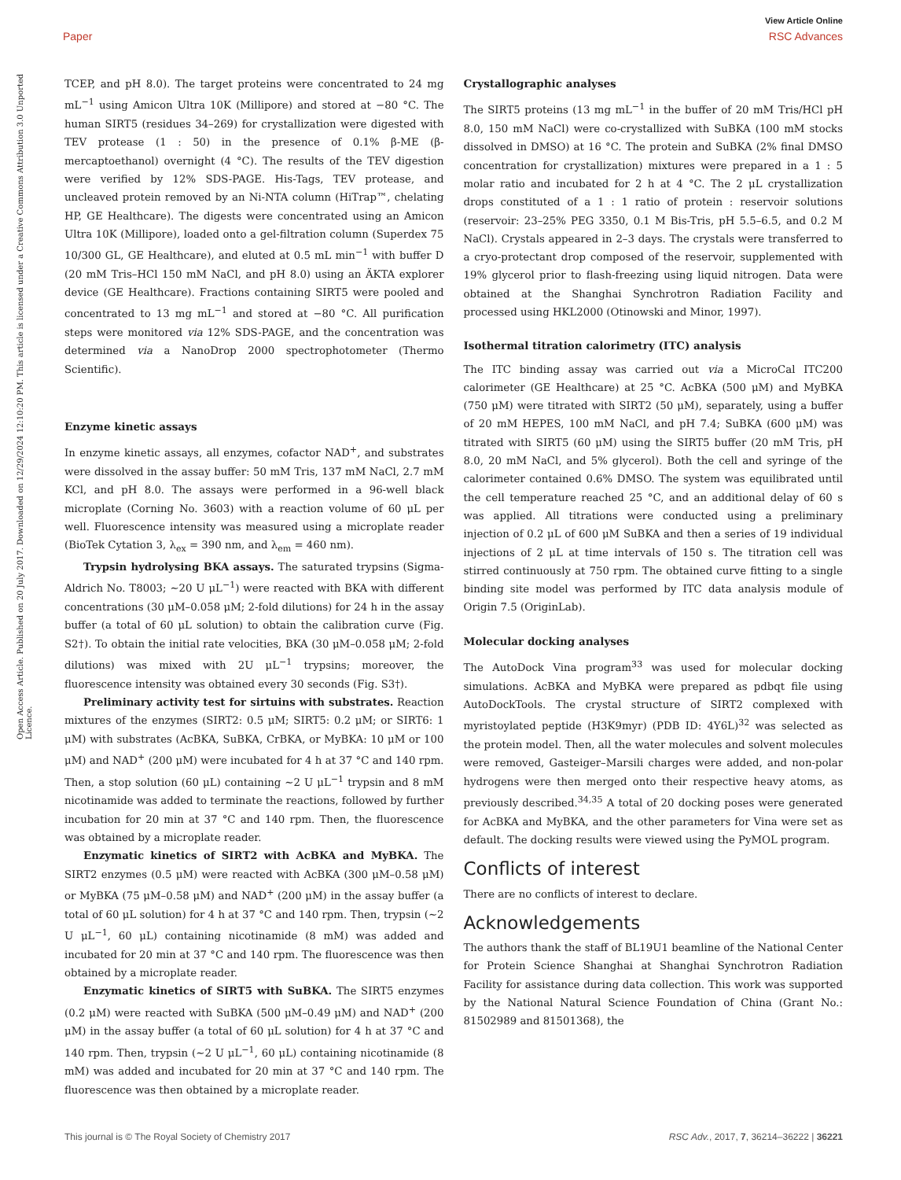View Article Online
Paper RSC Advances
Open Access Article. Published on 20 July 2017. Downloaded on 12/29/2024 12:10:20 PM. This article is licensed under a Creative Commons Attribution 3.0 Unported Licence.
TCEP, and pH 8.0). The target proteins were concentrated to 24 mg mL<sup>−1</sup> using Amicon Ultra 10K (Millipore) and stored at −80 °C. The human SIRT5 (residues 34–269) for crystallization were digested with TEV protease (1 : 50) in the presence of 0.1% β-ME (β-mercaptoethanol) overnight (4 °C). The results of the TEV digestion were verified by 12% SDS-PAGE. His-Tags, TEV protease, and uncleaved protein removed by an Ni-NTA column (HiTrap™, chelating HP, GE Healthcare). The digests were concentrated using an Amicon Ultra 10K (Millipore), loaded onto a gel-filtration column (Superdex 75 10/300 GL, GE Healthcare), and eluted at 0.5 mL min<sup>−1</sup> with buffer D (20 mM Tris–HCl 150 mM NaCl, and pH 8.0) using an ÄKTA explorer device (GE Healthcare). Fractions containing SIRT5 were pooled and concentrated to 13 mg mL<sup>−1</sup> and stored at −80 °C. All purification steps were monitored via 12% SDS-PAGE, and the concentration was determined via a NanoDrop 2000 spectrophotometer (Thermo Scientific).
Enzyme kinetic assays
In enzyme kinetic assays, all enzymes, cofactor NAD<sup>+</sup>, and substrates were dissolved in the assay buffer: 50 mM Tris, 137 mM NaCl, 2.7 mM KCl, and pH 8.0. The assays were performed in a 96-well black microplate (Corning No. 3603) with a reaction volume of 60 μL per well. Fluorescence intensity was measured using a microplate reader (BioTek Cytation 3, λ<sub>ex</sub> = 390 nm, and λ<sub>em</sub> = 460 nm).
Trypsin hydrolysing BKA assays. The saturated trypsins (Sigma-Aldrich No. T8003; ∼20 U μL<sup>−1</sup>) were reacted with BKA with different concentrations (30 μM–0.058 μM; 2-fold dilutions) for 24 h in the assay buffer (a total of 60 μL solution) to obtain the calibration curve (Fig. S2†). To obtain the initial rate velocities, BKA (30 μM–0.058 μM; 2-fold dilutions) was mixed with 2U μL<sup>−1</sup> trypsins; moreover, the fluorescence intensity was obtained every 30 seconds (Fig. S3†).
Preliminary activity test for sirtuins with substrates. Reaction mixtures of the enzymes (SIRT2: 0.5 μM; SIRT5: 0.2 μM; or SIRT6: 1 μM) with substrates (AcBKA, SuBKA, CrBKA, or MyBKA: 10 μM or 100 μM) and NAD<sup>+</sup> (200 μM) were incubated for 4 h at 37 °C and 140 rpm. Then, a stop solution (60 μL) containing ∼2 U μL<sup>−1</sup> trypsin and 8 mM nicotinamide was added to terminate the reactions, followed by further incubation for 20 min at 37 °C and 140 rpm. Then, the fluorescence was obtained by a microplate reader.
Enzymatic kinetics of SIRT2 with AcBKA and MyBKA. The SIRT2 enzymes (0.5 μM) were reacted with AcBKA (300 μM–0.58 μM) or MyBKA (75 μM–0.58 μM) and NAD<sup>+</sup> (200 μM) in the assay buffer (a total of 60 μL solution) for 4 h at 37 °C and 140 rpm. Then, trypsin (∼2 U μL<sup>−1</sup>, 60 μL) containing nicotinamide (8 mM) was added and incubated for 20 min at 37 °C and 140 rpm. The fluorescence was then obtained by a microplate reader.
Enzymatic kinetics of SIRT5 with SuBKA. The SIRT5 enzymes (0.2 μM) were reacted with SuBKA (500 μM–0.49 μM) and NAD<sup>+</sup> (200 μM) in the assay buffer (a total of 60 μL solution) for 4 h at 37 °C and 140 rpm. Then, trypsin (∼2 U μL<sup>−1</sup>, 60 μL) containing nicotinamide (8 mM) was added and incubated for 20 min at 37 °C and 140 rpm. The fluorescence was then obtained by a microplate reader.
Crystallographic analyses
The SIRT5 proteins (13 mg mL<sup>−1</sup> in the buffer of 20 mM Tris/HCl pH 8.0, 150 mM NaCl) were co-crystallized with SuBKA (100 mM stocks dissolved in DMSO) at 16 °C. The protein and SuBKA (2% final DMSO concentration for crystallization) mixtures were prepared in a 1 : 5 molar ratio and incubated for 2 h at 4 °C. The 2 μL crystallization drops constituted of a 1 : 1 ratio of protein : reservoir solutions (reservoir: 23–25% PEG 3350, 0.1 M Bis-Tris, pH 5.5–6.5, and 0.2 M NaCl). Crystals appeared in 2–3 days. The crystals were transferred to a cryo-protectant drop composed of the reservoir, supplemented with 19% glycerol prior to flash-freezing using liquid nitrogen. Data were obtained at the Shanghai Synchrotron Radiation Facility and processed using HKL2000 (Otinowski and Minor, 1997).
Isothermal titration calorimetry (ITC) analysis
The ITC binding assay was carried out via a MicroCal ITC200 calorimeter (GE Healthcare) at 25 °C. AcBKA (500 μM) and MyBKA (750 μM) were titrated with SIRT2 (50 μM), separately, using a buffer of 20 mM HEPES, 100 mM NaCl, and pH 7.4; SuBKA (600 μM) was titrated with SIRT5 (60 μM) using the SIRT5 buffer (20 mM Tris, pH 8.0, 20 mM NaCl, and 5% glycerol). Both the cell and syringe of the calorimeter contained 0.6% DMSO. The system was equilibrated until the cell temperature reached 25 °C, and an additional delay of 60 s was applied. All titrations were conducted using a preliminary injection of 0.2 μL of 600 μM SuBKA and then a series of 19 individual injections of 2 μL at time intervals of 150 s. The titration cell was stirred continuously at 750 rpm. The obtained curve fitting to a single binding site model was performed by ITC data analysis module of Origin 7.5 (OriginLab).
Molecular docking analyses
The AutoDock Vina program<sup>33</sup> was used for molecular docking simulations. AcBKA and MyBKA were prepared as pdbqt file using AutoDockTools. The crystal structure of SIRT2 complexed with myristoylated peptide (H3K9myr) (PDB ID: 4Y6L)<sup>32</sup> was selected as the protein model. Then, all the water molecules and solvent molecules were removed, Gasteiger–Marsili charges were added, and non-polar hydrogens were then merged onto their respective heavy atoms, as previously described.<sup>34,35</sup> A total of 20 docking poses were generated for AcBKA and MyBKA, and the other parameters for Vina were set as default. The docking results were viewed using the PyMOL program.
Conflicts of interest
There are no conflicts of interest to declare.
Acknowledgements
The authors thank the staff of BL19U1 beamline of the National Center for Protein Science Shanghai at Shanghai Synchrotron Radiation Facility for assistance during data collection. This work was supported by the National Natural Science Foundation of China (Grant No.: 81502989 and 81501368), the
This journal is © The Royal Society of Chemistry 2017 RSC Adv., 2017, 7, 36214–36222 | 36221